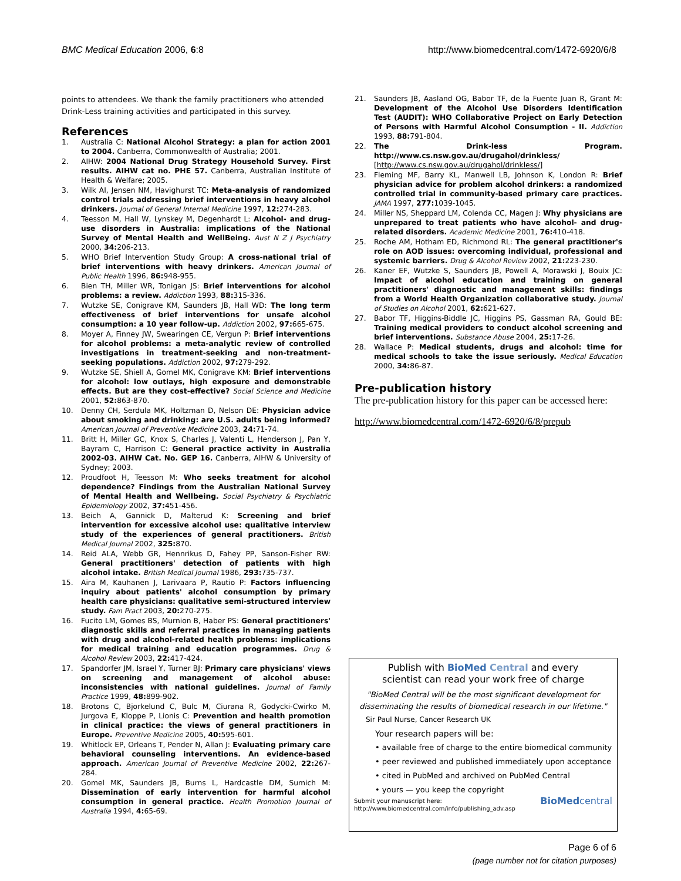BMC Medical Education 2006, 6:8 http://www.biomedcentral.com/1472-6920/6/8
points to attendees. We thank the family practitioners who attended Drink-Less training activities and participated in this survey.
References
1. Australia C: National Alcohol Strategy: a plan for action 2001 to 2004. Canberra, Commonwealth of Australia; 2001.
2. AIHW: 2004 National Drug Strategy Household Survey. First results. AIHW cat no. PHE 57. Canberra, Australian Institute of Health & Welfare; 2005.
3. Wilk AI, Jensen NM, Havighurst TC: Meta-analysis of randomized control trials addressing brief interventions in heavy alcohol drinkers. Journal of General Internal Medicine 1997, 12: 274-283.
4. Teesson M, Hall W, Lynskey M, Degenhardt L: Alcohol- and drug-use disorders in Australia: implications of the National Survey of Mental Health and WellBeing. Aust N Z J Psychiatry 2000, 34: 206-213.
5. WHO Brief Intervention Study Group: A cross-national trial of brief interventions with heavy drinkers. American Journal of Public Health 1996, 86: 948-955.
6. Bien TH, Miller WR, Tonigan JS: Brief interventions for alcohol problems: a review. Addiction 1993, 88: 315-336.
7. Wutzke SE, Conigrave KM, Saunders JB, Hall WD: The long term effectiveness of brief interventions for unsafe alcohol consumption: a 10 year follow-up. Addiction 2002, 97: 665-675.
8. Moyer A, Finney JW, Swearingen CE, Vergun P: Brief interventions for alcohol problems: a meta-analytic review of controlled investigations in treatment-seeking and non-treatment-seeking populations. Addiction 2002, 97: 279-292.
9. Wutzke SE, Shiell A, Gomel MK, Conigrave KM: Brief interventions for alcohol: low outlays, high exposure and demonstrable effects. But are they cost-effective? Social Science and Medicine 2001, 52: 863-870.
10. Denny CH, Serdula MK, Holtzman D, Nelson DE: Physician advice about smoking and drinking: are U.S. adults being informed? American Journal of Preventive Medicine 2003, 24: 71-74.
11. Britt H, Miller GC, Knox S, Charles J, Valenti L, Henderson J, Pan Y, Bayram C, Harrison C: General practice activity in Australia 2002-03. AIHW Cat. No. GEP 16. Canberra, AIHW & University of Sydney; 2003.
12. Proudfoot H, Teesson M: Who seeks treatment for alcohol dependence? Findings from the Australian National Survey of Mental Health and Wellbeing. Social Psychiatry & Psychiatric Epidemiology 2002, 37: 451-456.
13. Beich A, Gannick D, Malterud K: Screening and brief intervention for excessive alcohol use: qualitative interview study of the experiences of general practitioners. British Medical Journal 2002, 325: 870.
14. Reid ALA, Webb GR, Hennrikus D, Fahey PP, Sanson-Fisher RW: General practitioners' detection of patients with high alcohol intake. British Medical Journal 1986, 293: 735-737.
15. Aira M, Kauhanen J, Larivaara P, Rautio P: Factors influencing inquiry about patients' alcohol consumption by primary health care physicians: qualitative semi-structured interview study. Fam Pract 2003, 20: 270-275.
16. Fucito LM, Gomes BS, Murnion B, Haber PS: General practitioners' diagnostic skills and referral practices in managing patients with drug and alcohol-related health problems: implications for medical training and education programmes. Drug & Alcohol Review 2003, 22: 417-424.
17. Spandorfer JM, Israel Y, Turner BJ: Primary care physicians' views on screening and management of alcohol abuse: inconsistencies with national guidelines. Journal of Family Practice 1999, 48: 899-902.
18. Brotons C, Bjorkelund C, Bulc M, Ciurana R, Godycki-Cwirko M, Jurgova E, Kloppe P, Lionis C: Prevention and health promotion in clinical practice: the views of general practitioners in Europe. Preventive Medicine 2005, 40: 595-601.
19. Whitlock EP, Orleans T, Pender N, Allan J: Evaluating primary care behavioral counseling interventions. An evidence-based approach. American Journal of Preventive Medicine 2002, 22: 267-284.
20. Gomel MK, Saunders JB, Burns L, Hardcastle DM, Sumich M: Dissemination of early intervention for harmful alcohol consumption in general practice. Health Promotion Journal of Australia 1994, 4: 65-69.
21. Saunders JB, Aasland OG, Babor TF, de la Fuente Juan R, Grant M: Development of the Alcohol Use Disorders Identification Test (AUDIT): WHO Collaborative Project on Early Detection of Persons with Harmful Alcohol Consumption - II. Addiction 1993, 88: 791-804.
22. The Drink-less Program. http://www.cs.nsw.gov.au/drugahol/drinkless/ [http://www.cs.nsw.gov.au/drugahol/drinkless/]
23. Fleming MF, Barry KL, Manwell LB, Johnson K, London R: Brief physician advice for problem alcohol drinkers: a randomized controlled trial in community-based primary care practices. JAMA 1997, 277: 1039-1045.
24. Miller NS, Sheppard LM, Colenda CC, Magen J: Why physicians are unprepared to treat patients who have alcohol- and drug-related disorders. Academic Medicine 2001, 76: 410-418.
25. Roche AM, Hotham ED, Richmond RL: The general practitioner's role on AOD issues: overcoming individual, professional and systemic barriers. Drug & Alcohol Review 2002, 21: 223-230.
26. Kaner EF, Wutzke S, Saunders JB, Powell A, Morawski J, Bouix JC: Impact of alcohol education and training on general practitioners' diagnostic and management skills: findings from a World Health Organization collaborative study. Journal of Studies on Alcohol 2001, 62: 621-627.
27. Babor TF, Higgins-Biddle JC, Higgins PS, Gassman RA, Gould BE: Training medical providers to conduct alcohol screening and brief interventions. Substance Abuse 2004, 25: 17-26.
28. Wallace P: Medical students, drugs and alcohol: time for medical schools to take the issue seriously. Medical Education 2000, 34: 86-87.
Pre-publication history
The pre-publication history for this paper can be accessed here:
http://www.biomedcentral.com/1472-6920/6/8/prepub
Publish with BioMed Central and every
scientist can read your work free of charge
"BioMed Central will be the most significant development for disseminating the results of biomedical research in our lifetime."
Sir Paul Nurse, Cancer Research UK
Your research papers will be:
• available free of charge to the entire biomedical community
• peer reviewed and published immediately upon acceptance
• cited in PubMed and archived on PubMed Central
• yours — you keep the copyright
Submit your manuscript here:
http://www.biomedcentral.com/info/publishing_adv.asp BioMedcentral
Page 6 of 6
(page number not for citation purposes)